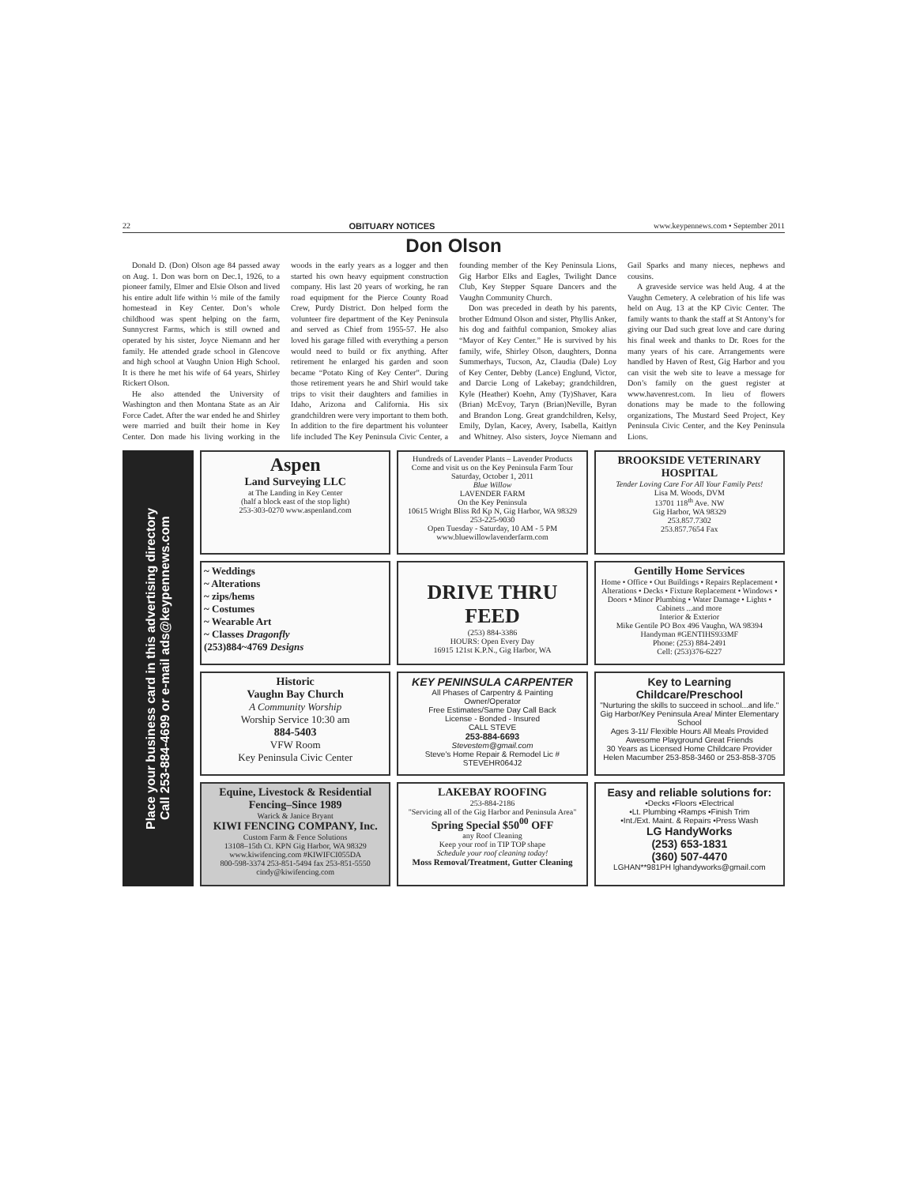22 OBITUARY NOTICES www.keypennews.com • September 2011
Don Olson
Donald D. (Don) Olson age 84 passed away on Aug. 1. Don was born on Dec.1, 1926, to a pioneer family, Elmer and Elsie Olson and lived his entire adult life within ½ mile of the family homestead in Key Center. Don’s whole childhood was spent helping on the farm, Sunnycrest Farms, which is still owned and operated by his sister, Joyce Niemann and her family. He attended grade school in Glencove and high school at Vaughn Union High School. It is there he met his wife of 64 years, Shirley Rickert Olson.
He also attended the University of Washington and then Montana State as an Air Force Cadet. After the war ended he and Shirley were married and built their home in Key Center. Don made his living working in the woods in the early years as a logger and then started his own heavy equipment construction company. His last 20 years of working, he ran road equipment for the Pierce County Road Crew, Purdy District. Don helped form the volunteer fire department of the Key Peninsula and served as Chief from 1955-57. He also loved his garage filled with everything a person would need to build or fix anything. After retirement he enlarged his garden and soon became “Potato King of Key Center”. During those retirement years he and Shirl would take trips to visit their daughters and families in Idaho, Arizona and California. His six grandchildren were very important to them both. In addition to the fire department his volunteer life included The Key Peninsula Civic Center, a founding member of the Key Peninsula Lions, Gig Harbor Elks and Eagles, Twilight Dance Club, Key Stepper Square Dancers and the Vaughn Community Church.
Don was preceded in death by his parents, brother Edmund Olson and sister, Phyllis Anker, his dog and faithful companion, Smokey alias “Mayor of Key Center.” He is survived by his family, wife, Shirley Olson, daughters, Donna Summerhays, Tucson, Az, Claudia (Dale) Loy of Key Center, Debby (Lance) Englund, Victor, and Darcie Long of Lakebay; grandchildren, Kyle (Heather) Koehn, Amy (Ty)Shaver, Kara (Brian) McEvoy, Taryn (Brian)Neville, Byran and Brandon Long. Great grandchildren, Kelsy, Emily, Dylan, Kacey, Avery, Isabella, Kaitlyn and Whitney. Also sisters, Joyce Niemann and Gail Sparks and many nieces, nephews and cousins.
A graveside service was held Aug. 4 at the Vaughn Cemetery. A celebration of his life was held on Aug. 13 at the KP Civic Center. The family wants to thank the staff at St Antony’s for giving our Dad such great love and care during his final week and thanks to Dr. Roes for the many years of his care. Arrangements were handled by Haven of Rest, Gig Harbor and you can visit the web site to leave a message for Don’s family on the guest register at www.havenrest.com. In lieu of flowers donations may be made to the following organizations, The Mustard Seed Project, Key Peninsula Civic Center, and the Key Peninsula Lions.
Place your business card in this advertising directory
Call 253-884-4699 or e-mail ads@keypennews.com
Aspen
Land Surveying LLC
at The Landing in Key Center
(half a block east of the stop light)
253-303-0270 www.aspenland.com
Hundreds of Lavender Plants – Lavender Products
Come and visit us on the Key Peninsula Farm Tour
Saturday, October 1, 2011
Blue Willow
LAVENDER FARM
On the Key Peninsula
10615 Wright Bliss Rd Kp N, Gig Harbor, WA 98329
253-225-9030
Open Tuesday - Saturday, 10 AM - 5 PM
www.bluewillowlavenderfarm.com
BROOKSIDE VETERINARY HOSPITAL
Tender Loving Care For All Your Family Pets!
Lisa M. Woods, DVM
13701 118<sup>th</sup> Ave. NW
Gig Harbor, WA 98329
253.857.7302
253.857.7654 Fax
~ Weddings
~ Alterations
~ zips/hems
~ Costumes
~ Wearable Art
~ Classes Dragonfly
(253)884~4769 Designs
DRIVE THRU FEED
(253) 884-3386
HOURS: Open Every Day
16915 121st K.P.N., Gig Harbor, WA
Gentilly Home Services
Home • Office • Out Buildings • Repairs Replacement • Alterations • Decks • Fixture Replacement • Windows • Doors • Minor Plumbing • Water Damage • Lights • Cabinets ...and more
Interior & Exterior
Mike Gentile PO Box 496 Vaughn, WA 98394 Handyman #GENTIHS933MF
Phone: (253) 884-2491
Cell: (253)376-6227
Historic
Vaughn Bay Church
A Community Worship
Worship Service 10:30 am
884-5403
VFW Room
Key Peninsula Civic Center
KEY PENINSULA CARPENTER
All Phases of Carpentry & Painting
Owner/Operator
Free Estimates/Same Day Call Back
License - Bonded - Insured
CALL STEVE
253-884-6693
Stevestem@gmail.com
Steve's Home Repair & Remodel Lic # STEVEHR064J2
Key to Learning
Childcare/Preschool
"Nurturing the skills to succeed in school...and life."
Gig Harbor/Key Peninsula Area/ Minter Elementary School
Ages 3-11/ Flexible Hours All Meals Provided
Awesome Playground Great Friends
30 Years as Licensed Home Childcare Provider
Helen Macumber 253-858-3460 or 253-858-3705
Equine, Livestock & Residential Fencing–Since 1989
Warick & Janice Bryant
KIWI FENCING COMPANY, Inc.
Custom Farm & Fence Solutions
13108–15th Ct. KPN Gig Harbor, WA 98329 www.kiwifencing.com #KIWIFCI055DA
800-598-3374 253-851-5494 fax 253-851-5550 cindy@kiwifencing.com
LAKEBAY ROOFING
253-884-2186
"Servicing all of the Gig Harbor and Peninsula Area"
Spring Special $50<sup>00</sup> OFF
any Roof Cleaning
Keep your roof in TIP TOP shape
Schedule your roof cleaning today!
Moss Removal/Treatment, Gutter Cleaning
Easy and reliable solutions for:
•Decks •Floors •Electrical
•Lt. Plumbing •Ramps •Finish Trim
•Int./Ext. Maint. & Repairs •Press Wash
LG HandyWorks
(253) 653-1831
(360) 507-4470
LGHAN**981PH lghandyworks@gmail.com